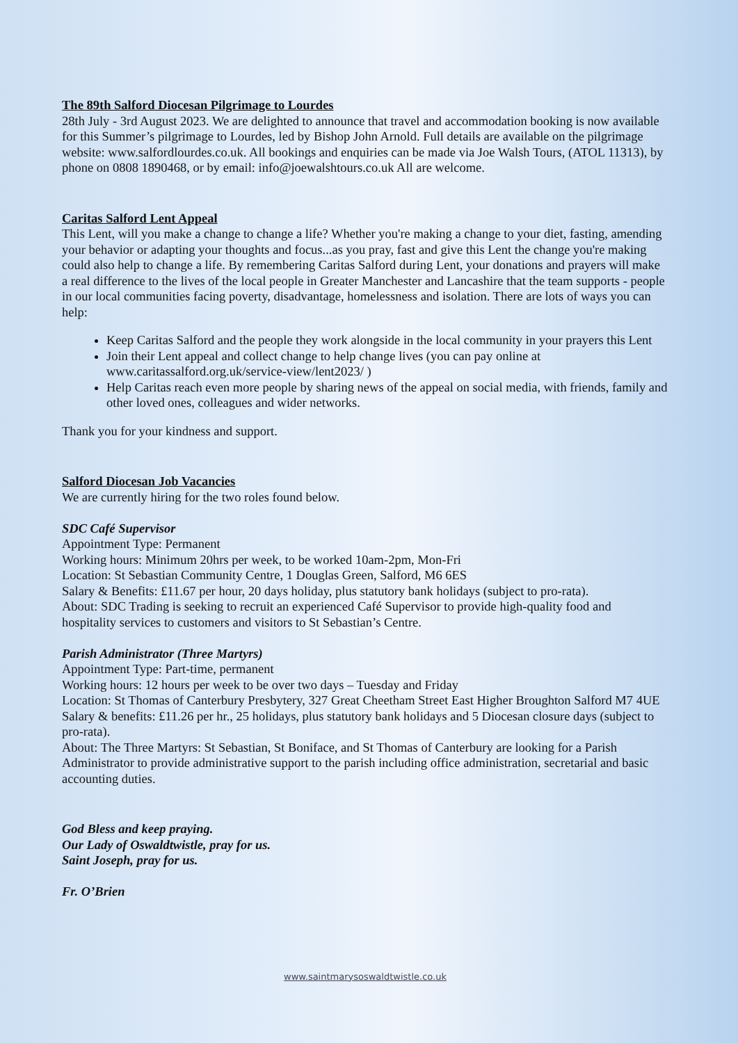The 89th Salford Diocesan Pilgrimage to Lourdes
28th July - 3rd August 2023. We are delighted to announce that travel and accommodation booking is now available for this Summer’s pilgrimage to Lourdes, led by Bishop John Arnold. Full details are available on the pilgrimage website: www.salfordlourdes.co.uk. All bookings and enquiries can be made via Joe Walsh Tours, (ATOL 11313), by phone on 0808 1890468, or by email: info@joewalshtours.co.uk All are welcome.
Caritas Salford Lent Appeal
This Lent, will you make a change to change a life? Whether you're making a change to your diet, fasting, amending your behavior or adapting your thoughts and focus...as you pray, fast and give this Lent the change you're making could also help to change a life. By remembering Caritas Salford during Lent, your donations and prayers will make a real difference to the lives of the local people in Greater Manchester and Lancashire that the team supports - people in our local communities facing poverty, disadvantage, homelessness and isolation. There are lots of ways you can help:
Keep Caritas Salford and the people they work alongside in the local community in your prayers this Lent
Join their Lent appeal and collect change to help change lives (you can pay online at www.caritassalford.org.uk/service-view/lent2023/ )
Help Caritas reach even more people by sharing news of the appeal on social media, with friends, family and other loved ones, colleagues and wider networks.
Thank you for your kindness and support.
Salford Diocesan Job Vacancies
We are currently hiring for the two roles found below.
SDC Café Supervisor
Appointment Type: Permanent
Working hours: Minimum 20hrs per week, to be worked 10am-2pm, Mon-Fri
Location: St Sebastian Community Centre, 1 Douglas Green, Salford, M6 6ES
Salary & Benefits: £11.67 per hour, 20 days holiday, plus statutory bank holidays (subject to pro-rata).
About: SDC Trading is seeking to recruit an experienced Café Supervisor to provide high-quality food and hospitality services to customers and visitors to St Sebastian’s Centre.
Parish Administrator (Three Martyrs)
Appointment Type: Part-time, permanent
Working hours: 12 hours per week to be over two days – Tuesday and Friday
Location: St Thomas of Canterbury Presbytery, 327 Great Cheetham Street East Higher Broughton Salford M7 4UE
Salary & benefits: £11.26 per hr., 25 holidays, plus statutory bank holidays and 5 Diocesan closure days (subject to pro-rata).
About: The Three Martyrs: St Sebastian, St Boniface, and St Thomas of Canterbury are looking for a Parish Administrator to provide administrative support to the parish including office administration, secretarial and basic accounting duties.
God Bless and keep praying.
Our Lady of Oswaldtwistle, pray for us.
Saint Joseph, pray for us.
Fr. O’Brien
www.saintmarysoswaldtwistle.co.uk